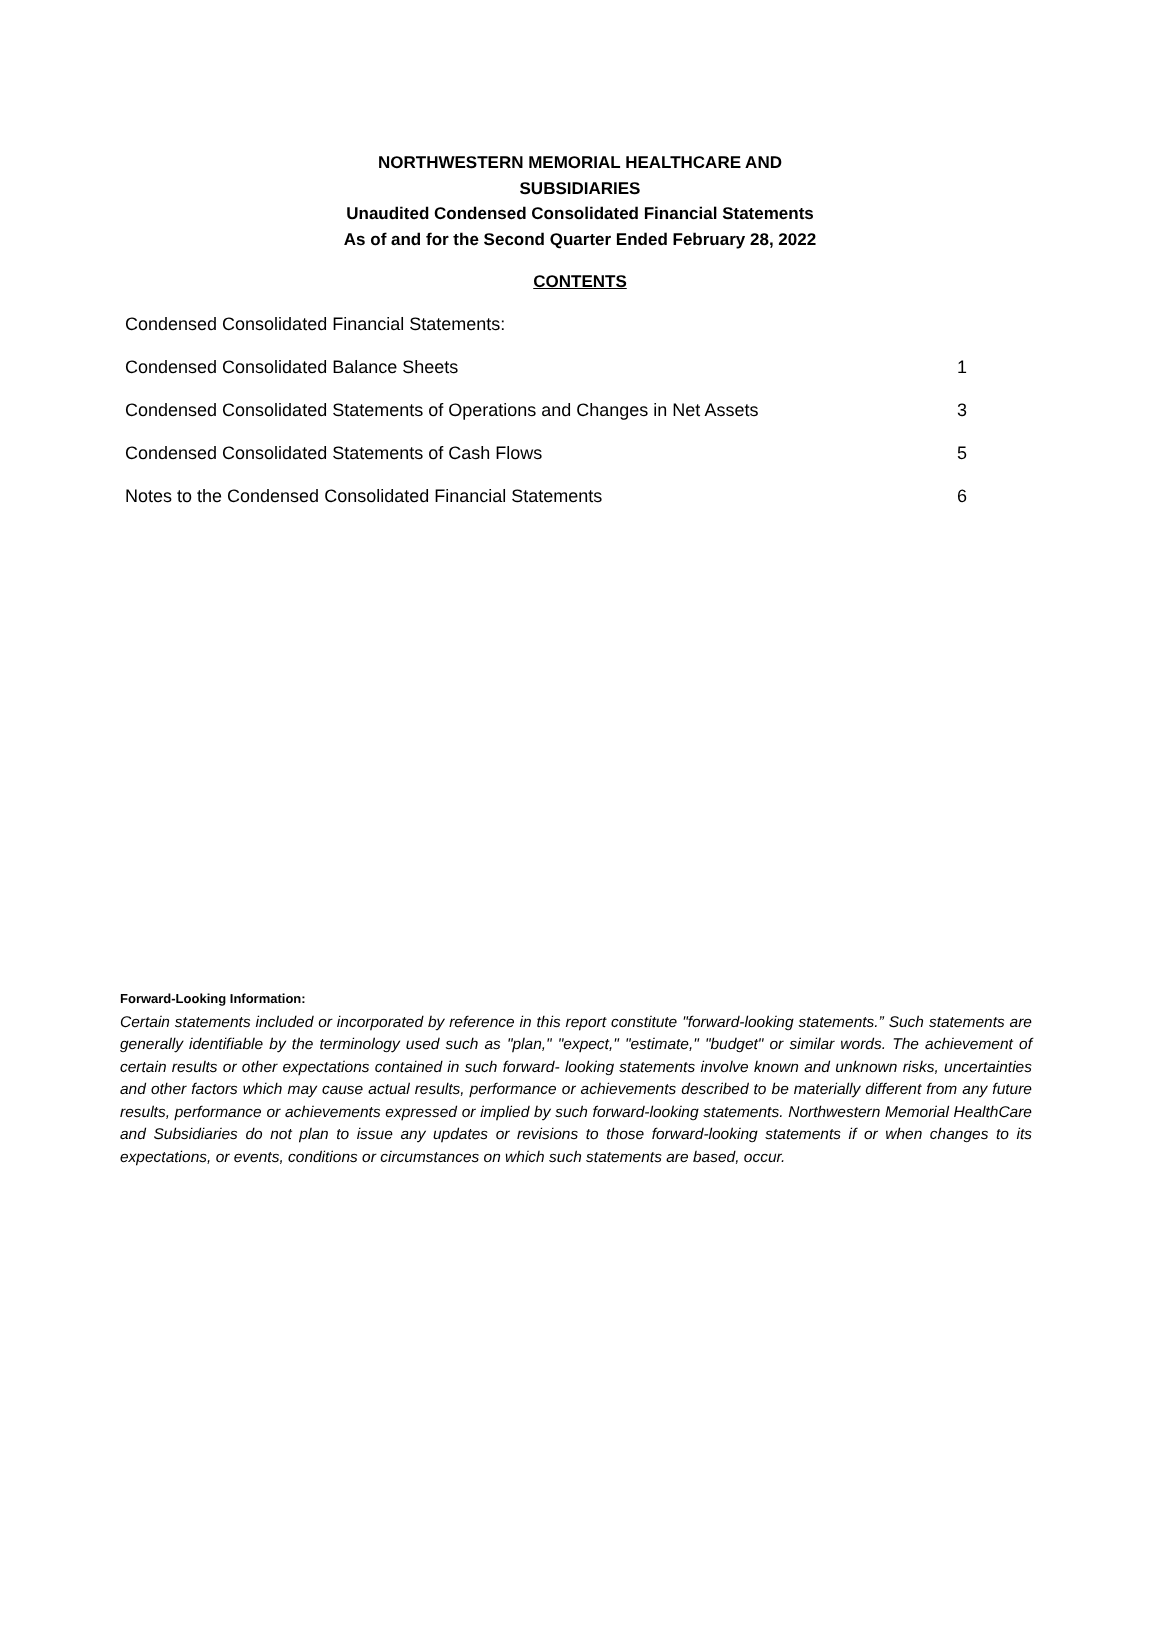NORTHWESTERN MEMORIAL HEALTHCARE AND
SUBSIDIARIES
Unaudited Condensed Consolidated Financial Statements
As of and for the Second Quarter Ended February 28, 2022
CONTENTS
Condensed Consolidated Financial Statements:
Condensed Consolidated Balance Sheets 1
Condensed Consolidated Statements of Operations and Changes in Net Assets 3
Condensed Consolidated Statements of Cash Flows 5
Notes to the Condensed Consolidated Financial Statements 6
Forward-Looking Information:
Certain statements included or incorporated by reference in this report constitute "forward-looking statements.” Such statements are generally identifiable by the terminology used such as "plan," "expect," "estimate," "budget" or similar words. The achievement of certain results or other expectations contained in such forward- looking statements involve known and unknown risks, uncertainties and other factors which may cause actual results, performance or achievements described to be materially different from any future results, performance or achievements expressed or implied by such forward-looking statements. Northwestern Memorial HealthCare and Subsidiaries do not plan to issue any updates or revisions to those forward-looking statements if or when changes to its expectations, or events, conditions or circumstances on which such statements are based, occur.